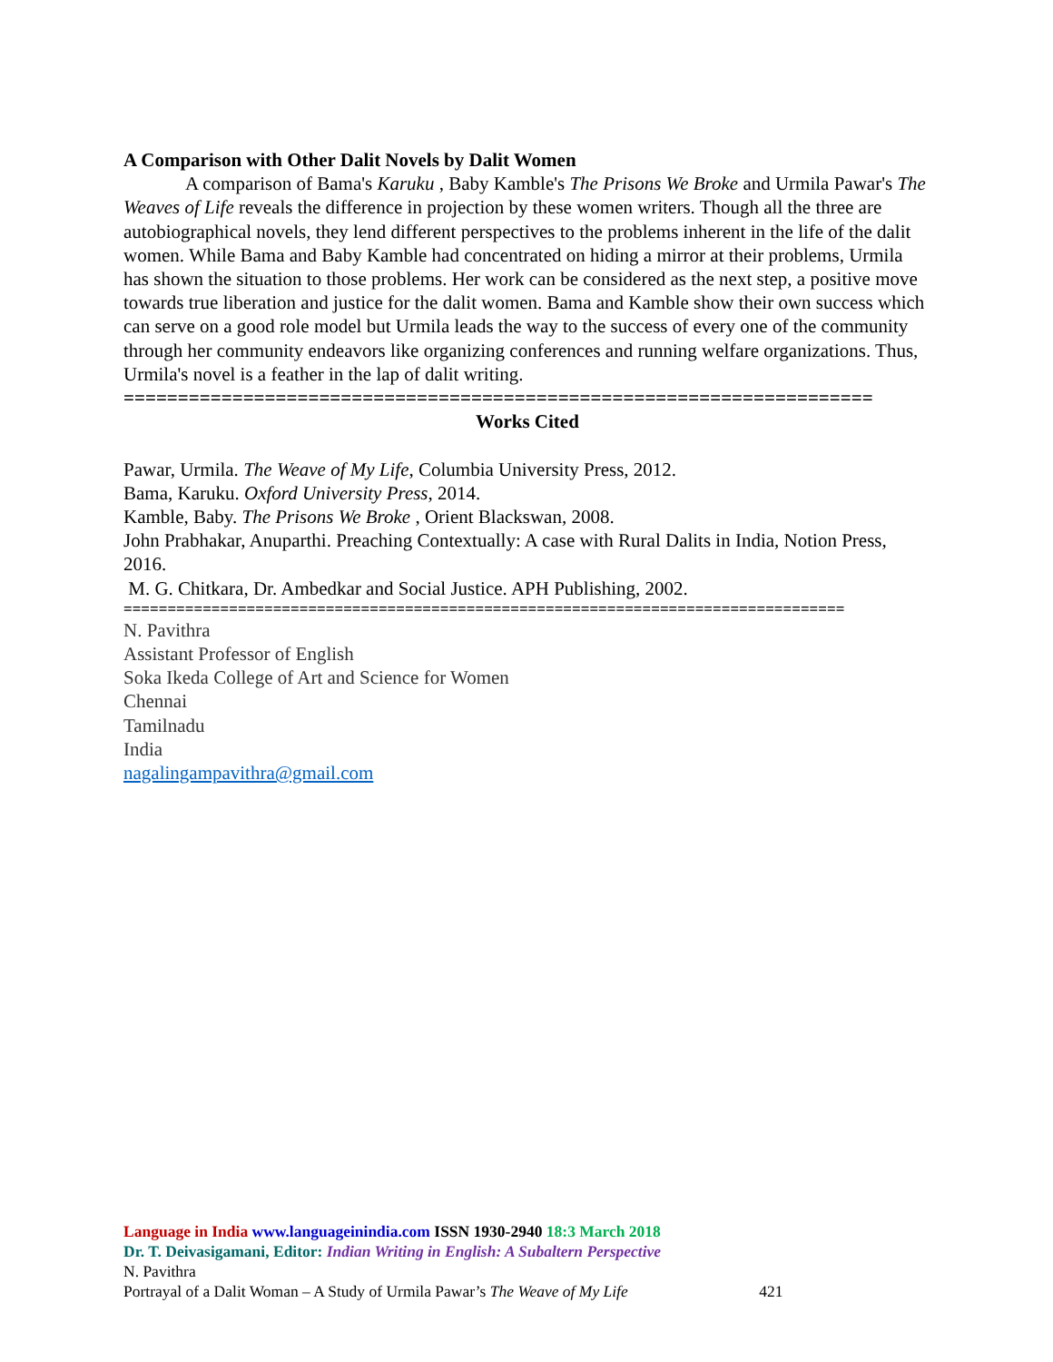A Comparison with Other Dalit Novels by Dalit Women
A comparison of Bama's Karuku , Baby Kamble's The Prisons We Broke and Urmila Pawar's The Weaves of Life reveals the difference in projection by these women writers. Though all the three are autobiographical novels, they lend different perspectives to the problems inherent in the life of the dalit women. While Bama and Baby Kamble had concentrated on hiding a mirror at their problems, Urmila has shown the situation to those problems. Her work can be considered as the next step, a positive move towards true liberation and justice for the dalit women. Bama and Kamble show their own success which can serve on a good role model but Urmila leads the way to the success of every one of the community through her community endeavors like organizing conferences and running welfare organizations. Thus, Urmila's novel is a feather in the lap of dalit writing.
=====================================================================
Works Cited
Pawar, Urmila. The Weave of My Life, Columbia University Press, 2012.
Bama, Karuku. Oxford University Press, 2014.
Kamble, Baby. The Prisons We Broke , Orient Blackswan, 2008.
John Prabhakar, Anuparthi. Preaching Contextually: A case with Rural Dalits in India, Notion Press, 2016.
M. G. Chitkara, Dr. Ambedkar and Social Justice. APH Publishing, 2002.
==================================================================================
N. Pavithra
Assistant Professor of English
Soka Ikeda College of Art and Science for Women
Chennai
Tamilnadu
India
nagalingampavithra@gmail.com
Language in India www.languageinindia.com ISSN 1930-2940 18:3 March 2018
Dr. T. Deivasigamani, Editor: Indian Writing in English: A Subaltern Perspective
N. Pavithra
Portrayal of a Dalit Woman – A Study of Urmila Pawar’s The Weave of My Life 421